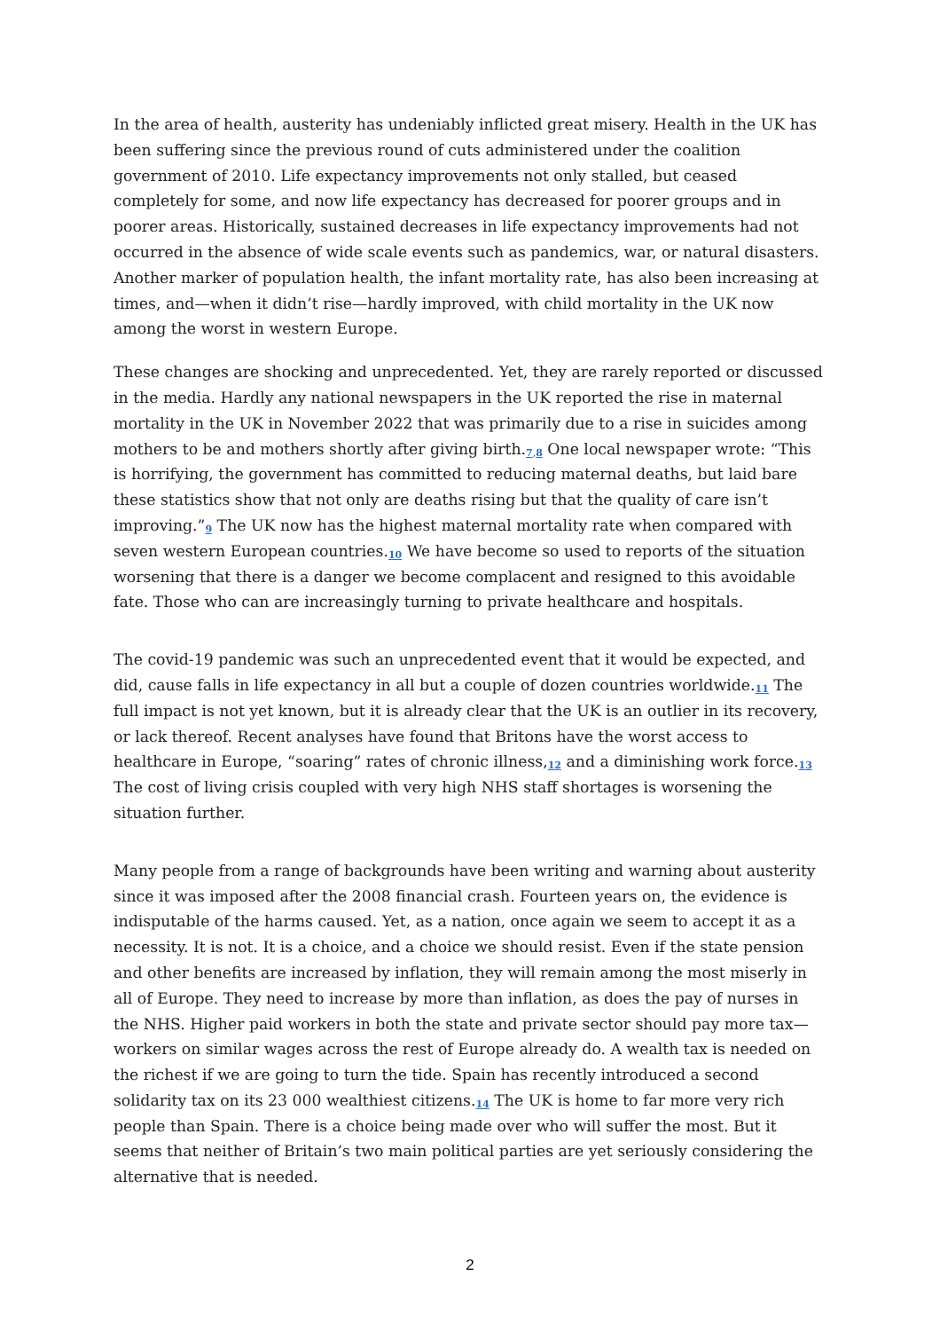In the area of health, austerity has undeniably inflicted great misery. Health in the UK has been suffering since the previous round of cuts administered under the coalition government of 2010. Life expectancy improvements not only stalled, but ceased completely for some, and now life expectancy has decreased for poorer groups and in poorer areas. Historically, sustained decreases in life expectancy improvements had not occurred in the absence of wide scale events such as pandemics, war, or natural disasters. Another marker of population health, the infant mortality rate, has also been increasing at times, and—when it didn’t rise—hardly improved, with child mortality in the UK now among the worst in western Europe.
These changes are shocking and unprecedented. Yet, they are rarely reported or discussed in the media. Hardly any national newspapers in the UK reported the rise in maternal mortality in the UK in November 2022 that was primarily due to a rise in suicides among mothers to be and mothers shortly after giving birth.<sup>7,8</sup> One local newspaper wrote: “This is horrifying, the government has committed to reducing maternal deaths, but laid bare these statistics show that not only are deaths rising but that the quality of care isn’t improving.”<sup>9</sup> The UK now has the highest maternal mortality rate when compared with seven western European countries.<sup>10</sup> We have become so used to reports of the situation worsening that there is a danger we become complacent and resigned to this avoidable fate. Those who can are increasingly turning to private healthcare and hospitals.
The covid-19 pandemic was such an unprecedented event that it would be expected, and did, cause falls in life expectancy in all but a couple of dozen countries worldwide.<sup>11</sup> The full impact is not yet known, but it is already clear that the UK is an outlier in its recovery, or lack thereof. Recent analyses have found that Britons have the worst access to healthcare in Europe, “soaring” rates of chronic illness,<sup>12</sup> and a diminishing work force.<sup>13</sup> The cost of living crisis coupled with very high NHS staff shortages is worsening the situation further.
Many people from a range of backgrounds have been writing and warning about austerity since it was imposed after the 2008 financial crash. Fourteen years on, the evidence is indisputable of the harms caused. Yet, as a nation, once again we seem to accept it as a necessity. It is not. It is a choice, and a choice we should resist. Even if the state pension and other benefits are increased by inflation, they will remain among the most miserly in all of Europe. They need to increase by more than inflation, as does the pay of nurses in the NHS. Higher paid workers in both the state and private sector should pay more tax—workers on similar wages across the rest of Europe already do. A wealth tax is needed on the richest if we are going to turn the tide. Spain has recently introduced a second solidarity tax on its 23 000 wealthiest citizens.<sup>14</sup> The UK is home to far more very rich people than Spain. There is a choice being made over who will suffer the most. But it seems that neither of Britain’s two main political parties are yet seriously considering the alternative that is needed.
2